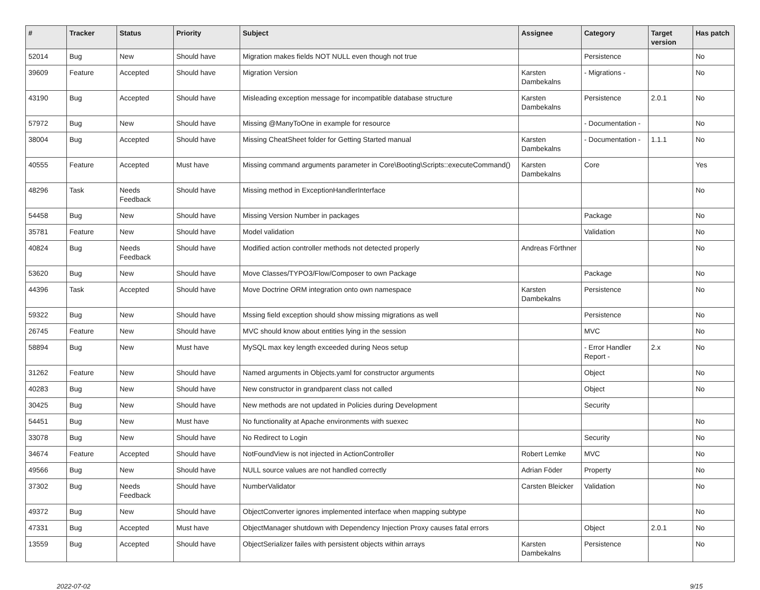| # | Tracker | Status | Priority | Subject | Assignee | Category | Target version | Has patch |
| --- | --- | --- | --- | --- | --- | --- | --- | --- |
| 52014 | Bug | New | Should have | Migration makes fields NOT NULL even though not true | | Persistence | | No |
| 39609 | Feature | Accepted | Should have | Migration Version | Karsten Dambekalns | - Migrations - | | No |
| 43190 | Bug | Accepted | Should have | Misleading exception message for incompatible database structure | Karsten Dambekalns | Persistence | 2.0.1 | No |
| 57972 | Bug | New | Should have | Missing @ManyToOne in example for resource | | - Documentation - | | No |
| 38004 | Bug | Accepted | Should have | Missing CheatSheet folder for Getting Started manual | Karsten Dambekalns | - Documentation - | 1.1.1 | No |
| 40555 | Feature | Accepted | Must have | Missing command arguments parameter in Core\Booting\Scripts::executeCommand() | Karsten Dambekalns | Core | | Yes |
| 48296 | Task | Needs Feedback | Should have | Missing method in ExceptionHandlerInterface | | | | No |
| 54458 | Bug | New | Should have | Missing Version Number in packages | | Package | | No |
| 35781 | Feature | New | Should have | Model validation | | Validation | | No |
| 40824 | Bug | Needs Feedback | Should have | Modified action controller methods not detected properly | Andreas Förthner | | | No |
| 53620 | Bug | New | Should have | Move Classes/TYPO3/Flow/Composer to own Package | | Package | | No |
| 44396 | Task | Accepted | Should have | Move Doctrine ORM integration onto own namespace | Karsten Dambekalns | Persistence | | No |
| 59322 | Bug | New | Should have | Mssing field exception should show missing migrations as well | | Persistence | | No |
| 26745 | Feature | New | Should have | MVC should know about entities lying in the session | | MVC | | No |
| 58894 | Bug | New | Must have | MySQL max key length exceeded during Neos setup | | - Error Handler Report - | 2.x | No |
| 31262 | Feature | New | Should have | Named arguments in Objects.yaml for constructor arguments | | Object | | No |
| 40283 | Bug | New | Should have | New constructor in grandparent class not called | | Object | | No |
| 30425 | Bug | New | Should have | New methods are not updated in Policies during Development | | Security | | |
| 54451 | Bug | New | Must have | No functionality at Apache environments with suexec | | | | No |
| 33078 | Bug | New | Should have | No Redirect to Login | | Security | | No |
| 34674 | Feature | Accepted | Should have | NotFoundView is not injected in ActionController | Robert Lemke | MVC | | No |
| 49566 | Bug | New | Should have | NULL source values are not handled correctly | Adrian Föder | Property | | No |
| 37302 | Bug | Needs Feedback | Should have | NumberValidator | Carsten Bleicker | Validation | | No |
| 49372 | Bug | New | Should have | ObjectConverter ignores implemented interface when mapping subtype | | | | No |
| 47331 | Bug | Accepted | Must have | ObjectManager shutdown with Dependency Injection Proxy causes fatal errors | | Object | 2.0.1 | No |
| 13559 | Bug | Accepted | Should have | ObjectSerializer failes with persistent objects within arrays | Karsten Dambekalns | Persistence | | No |
2022-07-02 9/15